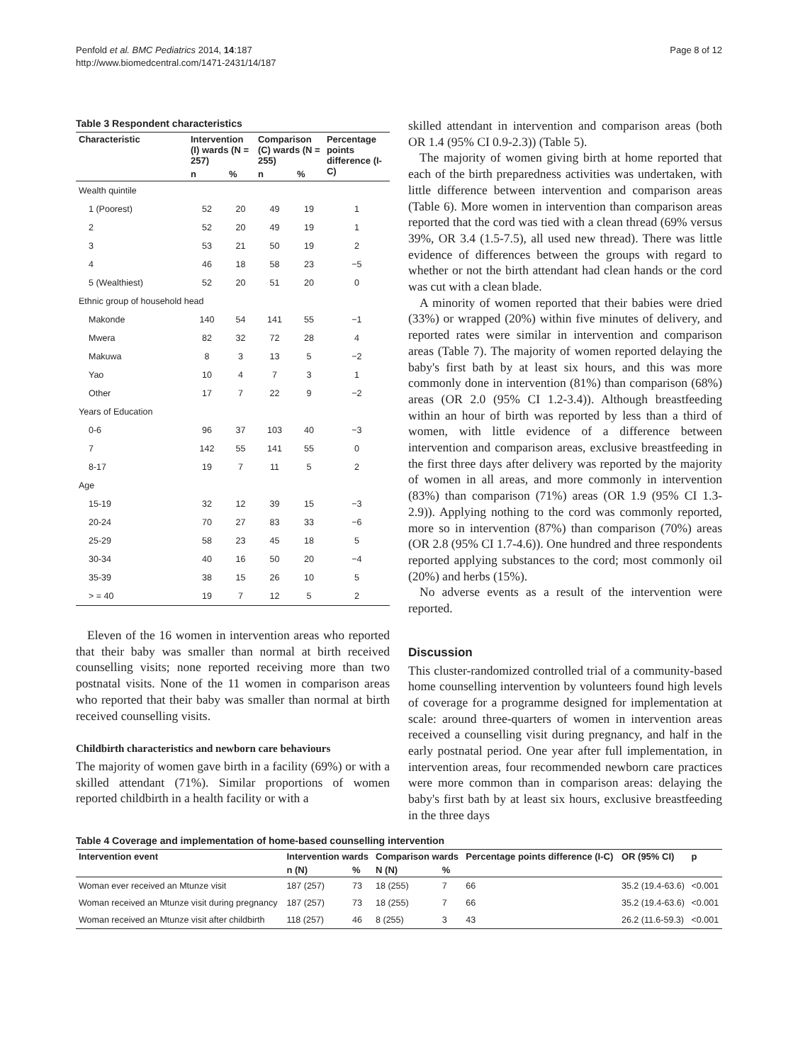Penfold et al. BMC Pediatrics 2014, 14:187
http://www.biomedcentral.com/1471-2431/14/187
Page 8 of 12
Table 3 Respondent characteristics
| Characteristic | Intervention (I) wards (N = 257) | | Comparison (C) wards (N = 255) | | Percentage points difference (I-C) |
| --- | --- | --- | --- | --- | --- |
| | n | % | n | % | |
| Wealth quintile | | | | | |
| 1 (Poorest) | 52 | 20 | 49 | 19 | 1 |
| 2 | 52 | 20 | 49 | 19 | 1 |
| 3 | 53 | 21 | 50 | 19 | 2 |
| 4 | 46 | 18 | 58 | 23 | −5 |
| 5 (Wealthiest) | 52 | 20 | 51 | 20 | 0 |
| Ethnic group of household head | | | | | |
| Makonde | 140 | 54 | 141 | 55 | −1 |
| Mwera | 82 | 32 | 72 | 28 | 4 |
| Makuwa | 8 | 3 | 13 | 5 | −2 |
| Yao | 10 | 4 | 7 | 3 | 1 |
| Other | 17 | 7 | 22 | 9 | −2 |
| Years of Education | | | | | |
| 0-6 | 96 | 37 | 103 | 40 | −3 |
| 7 | 142 | 55 | 141 | 55 | 0 |
| 8-17 | 19 | 7 | 11 | 5 | 2 |
| Age | | | | | |
| 15-19 | 32 | 12 | 39 | 15 | −3 |
| 20-24 | 70 | 27 | 83 | 33 | −6 |
| 25-29 | 58 | 23 | 45 | 18 | 5 |
| 30-34 | 40 | 16 | 50 | 20 | −4 |
| 35-39 | 38 | 15 | 26 | 10 | 5 |
| > = 40 | 19 | 7 | 12 | 5 | 2 |
Eleven of the 16 women in intervention areas who reported that their baby was smaller than normal at birth received counselling visits; none reported receiving more than two postnatal visits. None of the 11 women in comparison areas who reported that their baby was smaller than normal at birth received counselling visits.
Childbirth characteristics and newborn care behaviours
The majority of women gave birth in a facility (69%) or with a skilled attendant (71%). Similar proportions of women reported childbirth in a health facility or with a
skilled attendant in intervention and comparison areas (both OR 1.4 (95% CI 0.9-2.3)) (Table 5).
The majority of women giving birth at home reported that each of the birth preparedness activities was undertaken, with little difference between intervention and comparison areas (Table 6). More women in intervention than comparison areas reported that the cord was tied with a clean thread (69% versus 39%, OR 3.4 (1.5-7.5), all used new thread). There was little evidence of differences between the groups with regard to whether or not the birth attendant had clean hands or the cord was cut with a clean blade.
A minority of women reported that their babies were dried (33%) or wrapped (20%) within five minutes of delivery, and reported rates were similar in intervention and comparison areas (Table 7). The majority of women reported delaying the baby's first bath by at least six hours, and this was more commonly done in intervention (81%) than comparison (68%) areas (OR 2.0 (95% CI 1.2-3.4)). Although breastfeeding within an hour of birth was reported by less than a third of women, with little evidence of a difference between intervention and comparison areas, exclusive breastfeeding in the first three days after delivery was reported by the majority of women in all areas, and more commonly in intervention (83%) than comparison (71%) areas (OR 1.9 (95% CI 1.3-2.9)). Applying nothing to the cord was commonly reported, more so in intervention (87%) than comparison (70%) areas (OR 2.8 (95% CI 1.7-4.6)). One hundred and three respondents reported applying substances to the cord; most commonly oil (20%) and herbs (15%).
No adverse events as a result of the intervention were reported.
Discussion
This cluster-randomized controlled trial of a community-based home counselling intervention by volunteers found high levels of coverage for a programme designed for implementation at scale: around three-quarters of women in intervention areas received a counselling visit during pregnancy, and half in the early postnatal period. One year after full implementation, in intervention areas, four recommended newborn care practices were more common than in comparison areas: delaying the baby's first bath by at least six hours, exclusive breastfeeding in the three days
Table 4 Coverage and implementation of home-based counselling intervention
| Intervention event | Intervention wards | | Comparison wards | | Percentage points difference (I-C) | OR (95% CI) | p |
| --- | --- | --- | --- | --- | --- | --- | --- |
| | n (N) | % | N (N) | % | | | |
| Woman ever received an Mtunze visit | 187 (257) | 73 | 18 (255) | 7 | 66 | 35.2 (19.4-63.6) | <0.001 |
| Woman received an Mtunze visit during pregnancy | 187 (257) | 73 | 18 (255) | 7 | 66 | 35.2 (19.4-63.6) | <0.001 |
| Woman received an Mtunze visit after childbirth | 118 (257) | 46 | 8 (255) | 3 | 43 | 26.2 (11.6-59.3) | <0.001 |